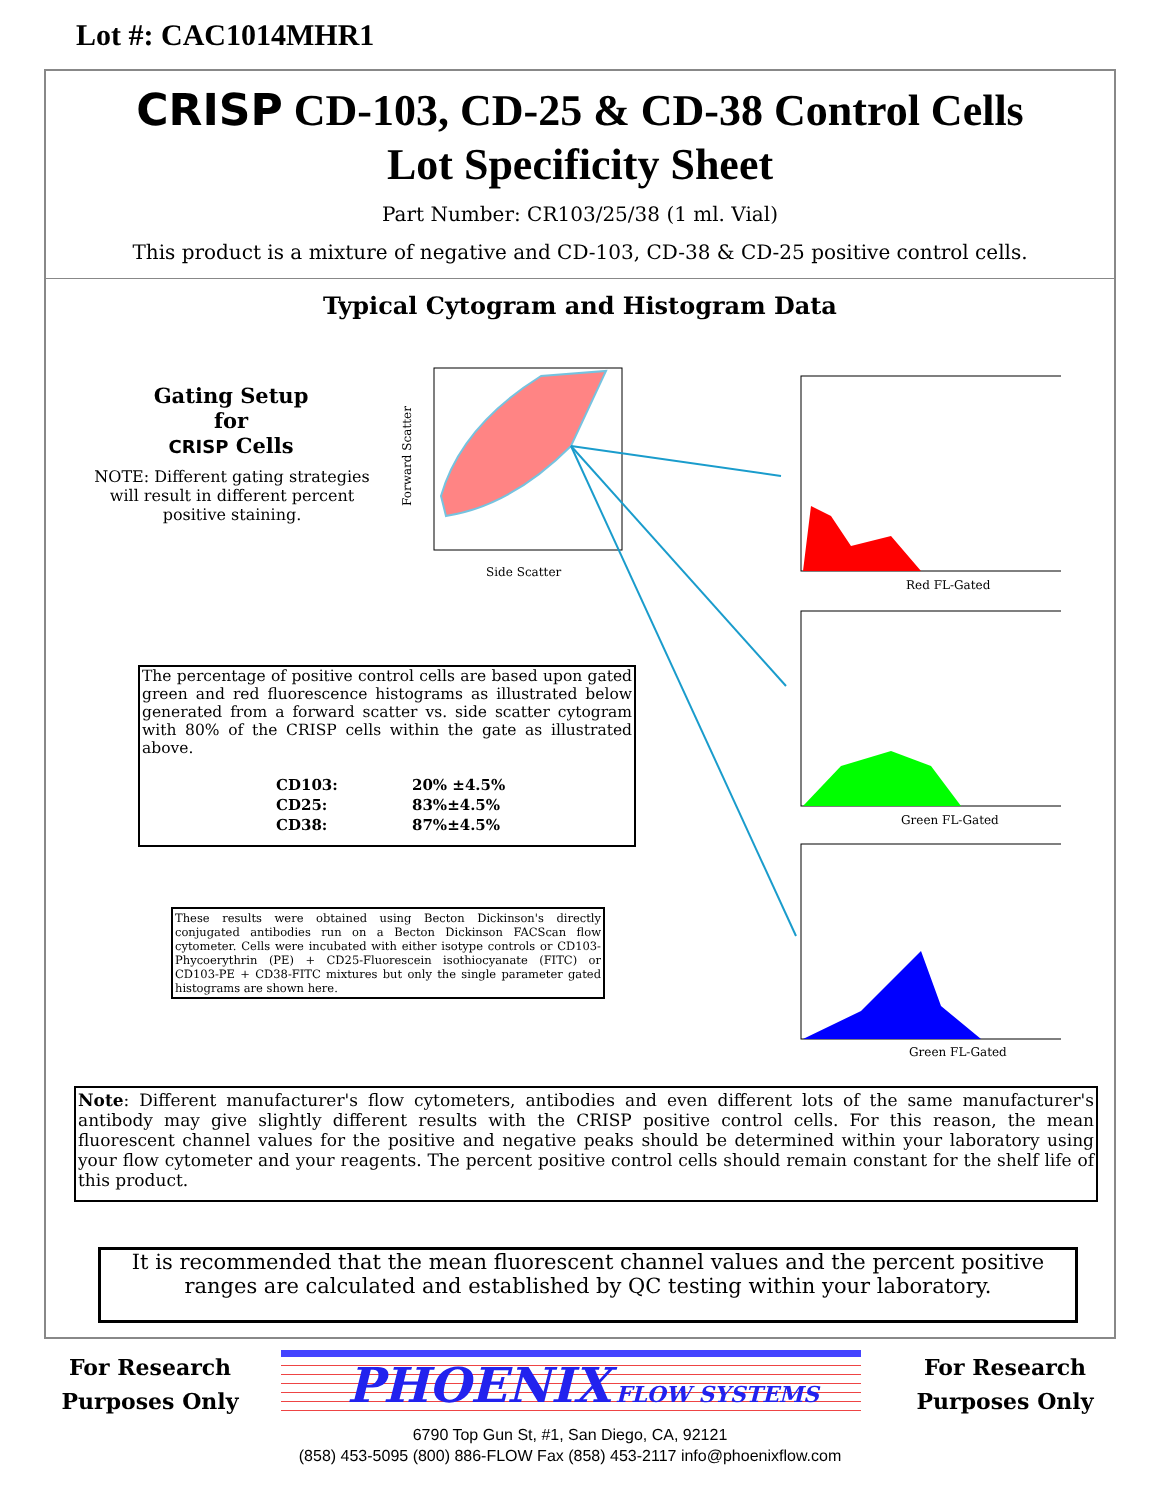Lot #: CAC1014MHR1
CRISP CD-103, CD-25 & CD-38 Control Cells
Lot Specificity Sheet
Part Number: CR103/25/38 (1 ml. Vial)
This product is a mixture of negative and CD-103, CD-38 & CD-25 positive control cells.
Typical Cytogram and Histogram Data
Gating Setup for
CRISP Cells
NOTE: Different gating strategies will result in different percent positive staining.
Forward Scatter
Side Scatter
Red FL-Gated
Green FL-Gated
Green FL-Gated
The percentage of positive control cells are based upon gated green and red fluorescence histograms as illustrated below generated from a forward scatter vs. side scatter cytogram with 80% of the CRISP cells within the gate as illustrated above.
| CD103: | 20% ±4.5% |
| CD25: | 83%±4.5% |
| CD38: | 87%±4.5% |
These results were obtained using Becton Dickinson's directly conjugated antibodies run on a Becton Dickinson FACScan flow cytometer. Cells were incubated with either isotype controls or CD103-Phycoerythrin (PE) + CD25-Fluorescein isothiocyanate (FITC) or CD103-PE + CD38-FITC mixtures but only the single parameter gated histograms are shown here.
Note: Different manufacturer's flow cytometers, antibodies and even different lots of the same manufacturer's antibody may give slightly different results with the CRISP positive control cells. For this reason, the mean fluorescent channel values for the positive and negative peaks should be determined within your laboratory using your flow cytometer and your reagents. The percent positive control cells should remain constant for the shelf life of this product.
It is recommended that the mean fluorescent channel values and the percent positive ranges are calculated and established by QC testing within your laboratory.
For Research Purposes Only
For Research Purposes Only
PHOENIX FLOW SYSTEMS
6790 Top Gun St, #1, San Diego, CA, 92121
(858) 453-5095 (800) 886-FLOW Fax (858) 453-2117 info@phoenixflow.com